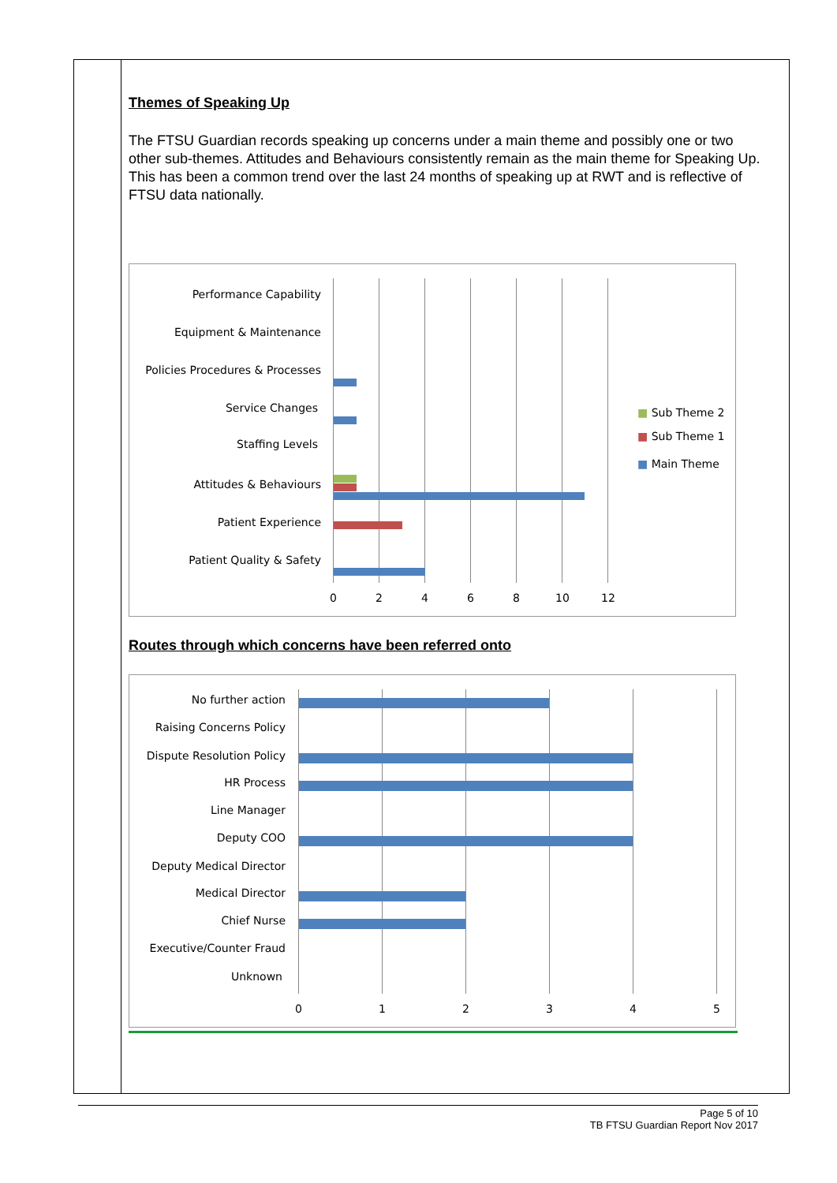Themes of Speaking Up
The FTSU Guardian records speaking up concerns under a main theme and possibly one or two other sub-themes. Attitudes and Behaviours consistently remain as the main theme for Speaking Up. This has been a common trend over the last 24 months of speaking up at RWT and is reflective of FTSU data nationally.
Performance Capability
Equipment & Maintenance
Policies Procedures & Processes
Service Changes
Staffing Levels
Attitudes & Behaviours
Patient Experience
Patient Quality & Safety
0 2 4 6 8 10 12
■ Sub Theme 2
■ Sub Theme 1
■ Main Theme
Routes through which concerns have been referred onto
No further action
Raising Concerns Policy
Dispute Resolution Policy
HR Process
Line Manager
Deputy COO
Deputy Medical Director
Medical Director
Chief Nurse
Executive/Counter Fraud
Unknown
0 1 2 3 4 5
Page 5 of 10
TB FTSU Guardian Report Nov 2017